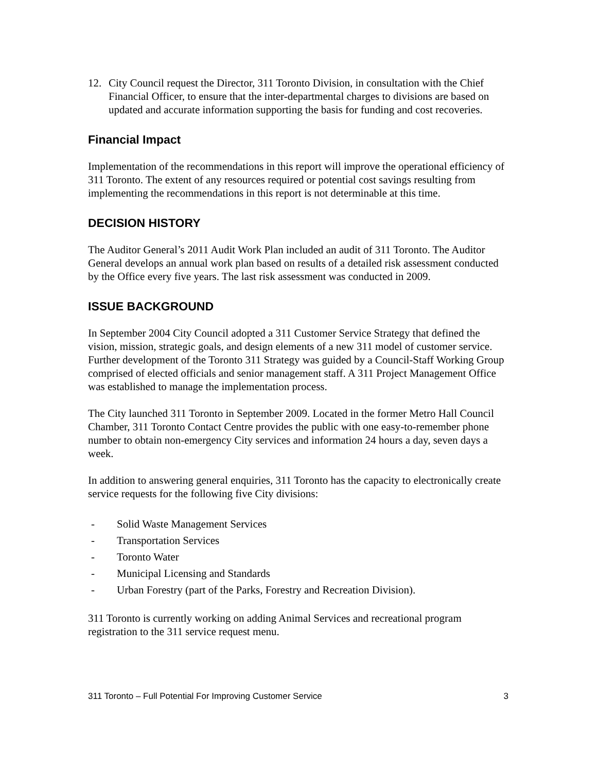12. City Council request the Director, 311 Toronto Division, in consultation with the Chief Financial Officer, to ensure that the inter-departmental charges to divisions are based on updated and accurate information supporting the basis for funding and cost recoveries.
Financial Impact
Implementation of the recommendations in this report will improve the operational efficiency of 311 Toronto. The extent of any resources required or potential cost savings resulting from implementing the recommendations in this report is not determinable at this time.
DECISION HISTORY
The Auditor General’s 2011 Audit Work Plan included an audit of 311 Toronto. The Auditor General develops an annual work plan based on results of a detailed risk assessment conducted by the Office every five years. The last risk assessment was conducted in 2009.
ISSUE BACKGROUND
In September 2004 City Council adopted a 311 Customer Service Strategy that defined the vision, mission, strategic goals, and design elements of a new 311 model of customer service. Further development of the Toronto 311 Strategy was guided by a Council-Staff Working Group comprised of elected officials and senior management staff. A 311 Project Management Office was established to manage the implementation process.
The City launched 311 Toronto in September 2009. Located in the former Metro Hall Council Chamber, 311 Toronto Contact Centre provides the public with one easy-to-remember phone number to obtain non-emergency City services and information 24 hours a day, seven days a week.
In addition to answering general enquiries, 311 Toronto has the capacity to electronically create service requests for the following five City divisions:
- Solid Waste Management Services
- Transportation Services
- Toronto Water
- Municipal Licensing and Standards
- Urban Forestry (part of the Parks, Forestry and Recreation Division).
311 Toronto is currently working on adding Animal Services and recreational program registration to the 311 service request menu.
311 Toronto – Full Potential For Improving Customer Service 3